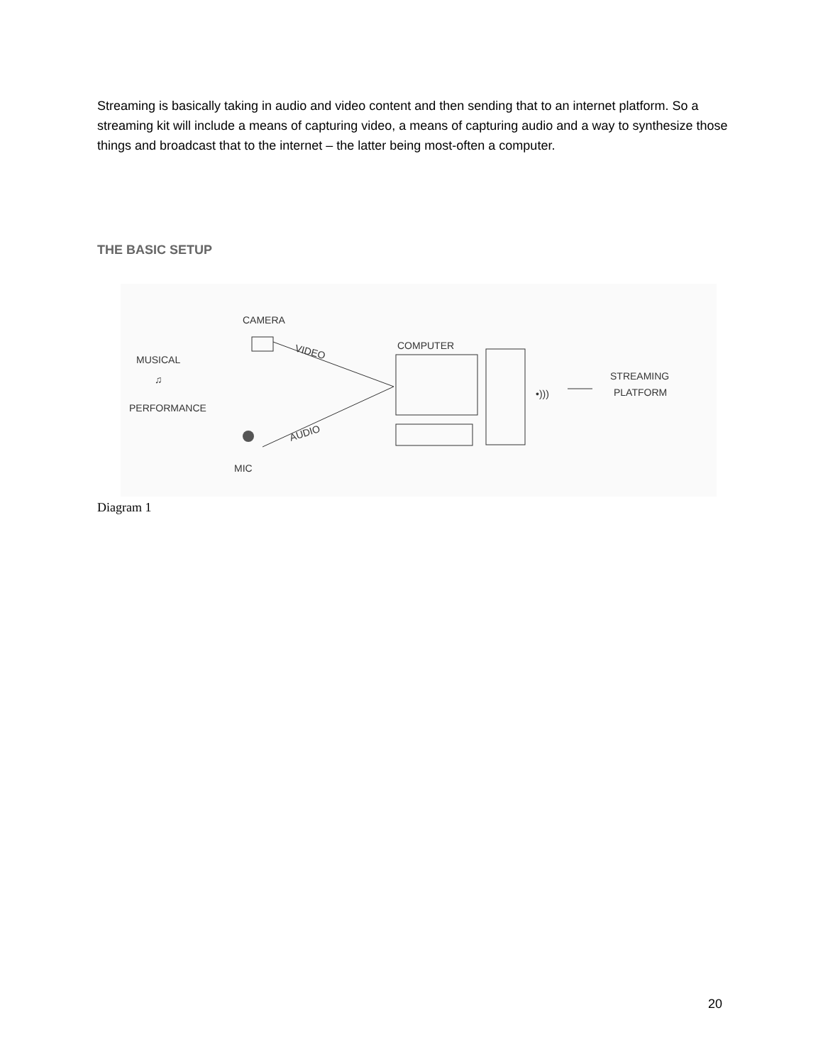Streaming is basically taking in audio and video content and then sending that to an internet platform. So a streaming kit will include a means of capturing video, a means of capturing audio and a way to synthesize those things and broadcast that to the internet – the latter being most-often a computer.
THE BASIC SETUP
CAMERA
VIDEO
MUSICAL
♫
PERFORMANCE
AUDIO
MIC
COMPUTER
•)))
STREAMING
PLATFORM
Diagram 1
20